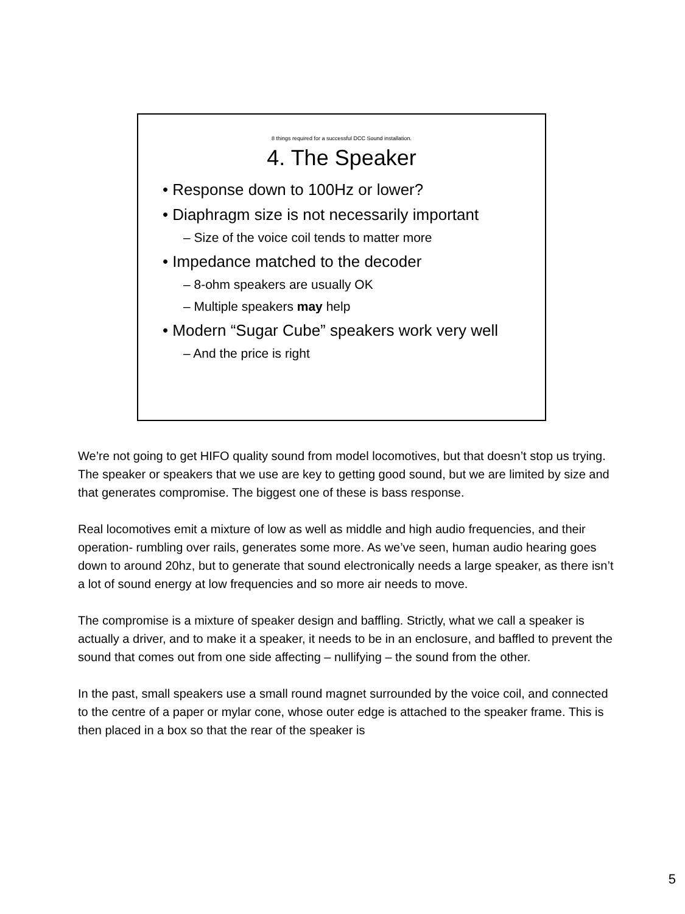8 things required for a successful DCC Sound installation.
4. The Speaker
• Response down to 100Hz or lower?
• Diaphragm size is not necessarily important
– Size of the voice coil tends to matter more
• Impedance matched to the decoder
– 8-ohm speakers are usually OK
– Multiple speakers may help
• Modern “Sugar Cube” speakers work very well
– And the price is right
We’re not going to get HIFO quality sound from model locomotives, but that doesn’t stop us trying. The speaker or speakers that we use are key to getting good sound, but we are limited by size and that generates compromise. The biggest one of these is bass response.
Real locomotives emit a mixture of low as well as middle and high audio frequencies, and their operation- rumbling over rails, generates some more. As we’ve seen, human audio hearing goes down to around 20hz, but to generate that sound electronically needs a large speaker, as there isn’t a lot of sound energy at low frequencies and so more air needs to move.
The compromise is a mixture of speaker design and baffling. Strictly, what we call a speaker is actually a driver, and to make it a speaker, it needs to be in an enclosure, and baffled to prevent the sound that comes out from one side affecting – nullifying – the sound from the other.
In the past, small speakers use a small round magnet surrounded by the voice coil, and connected to the centre of a paper or mylar cone, whose outer edge is attached to the speaker frame. This is then placed in a box so that the rear of the speaker is
5